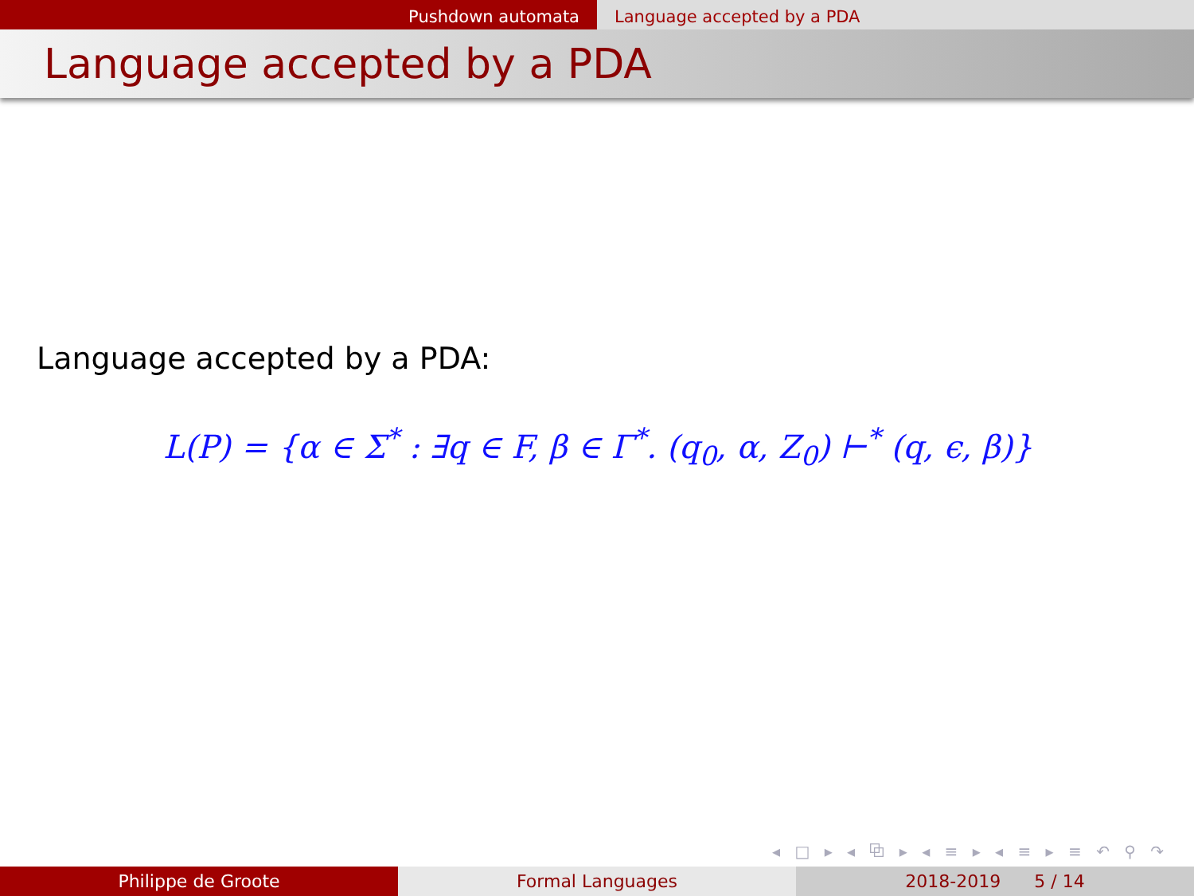Pushdown automata Language accepted by a PDA
Language accepted by a PDA
Language accepted by a PDA:
L(P) = {α ∈ Σ<sup>*</sup> : ∃q ∈ F, β ∈ Γ<sup>*</sup>. (q<sub>0</sub>, α, Z<sub>0</sub>) ⊢<sup>*</sup> (q, ϵ, β)}
◂ □ ▸ ◂ ⧉ ▸ ◂ ≡ ▸ ◂ ≡ ▸ ≡ ↶ ⚲ ↷
Philippe de Groote Formal Languages 2018-2019 5 / 14